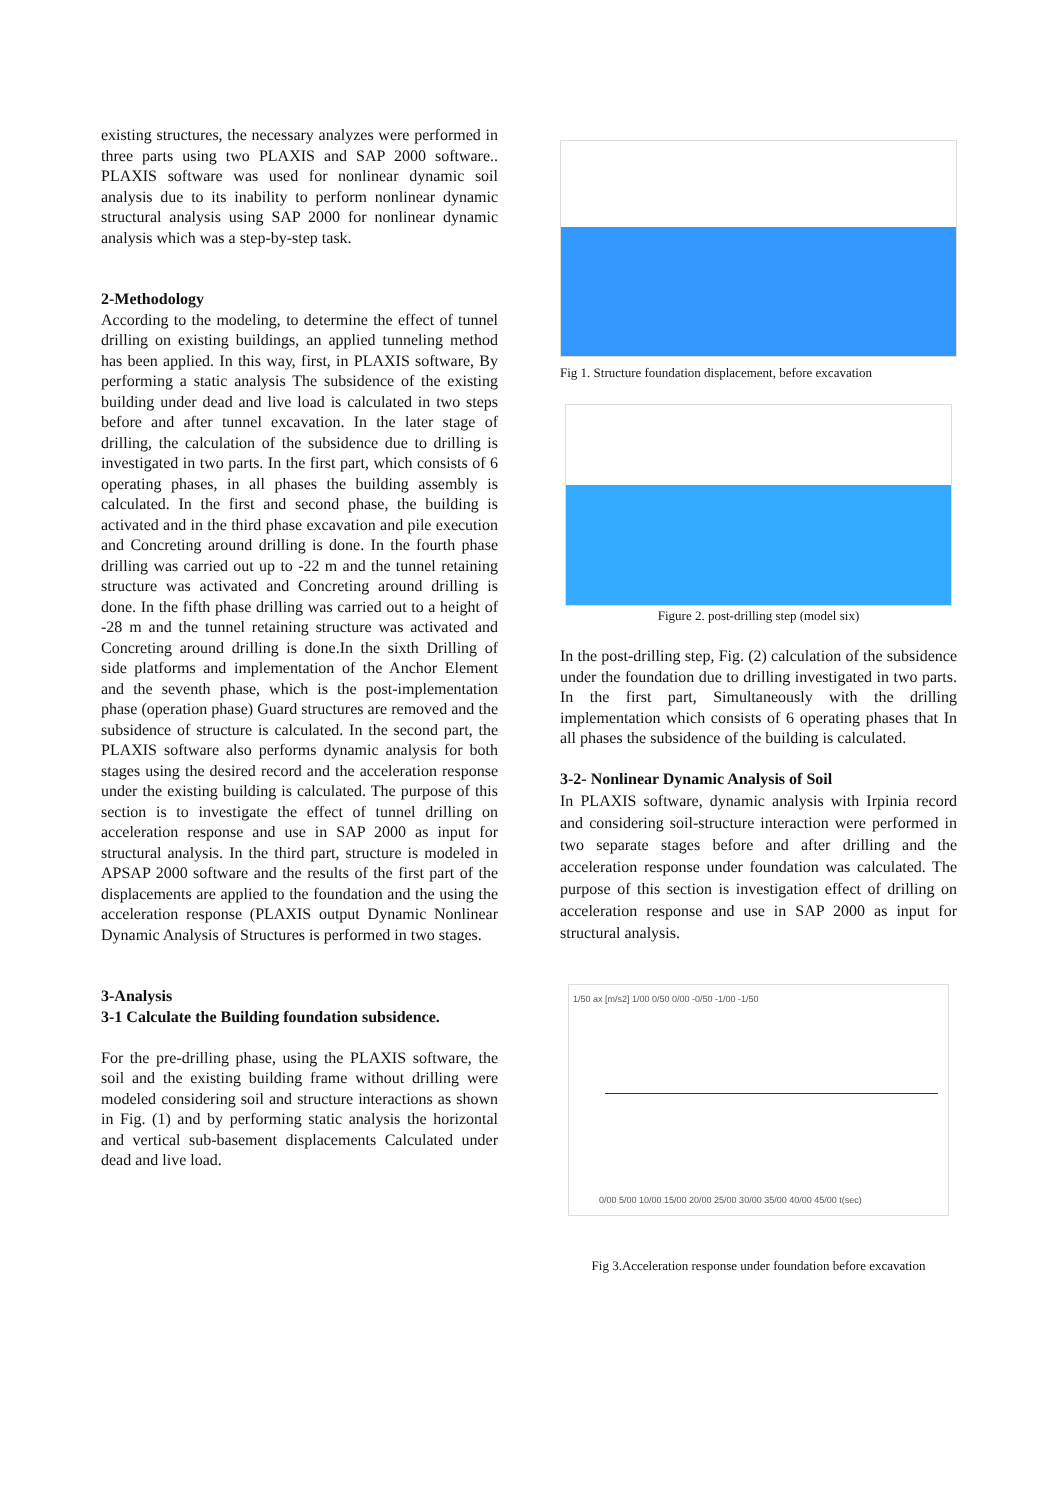existing structures, the necessary analyzes were performed in three parts using two PLAXIS and SAP 2000 software.. PLAXIS software was used for nonlinear dynamic soil analysis due to its inability to perform nonlinear dynamic structural analysis using SAP 2000 for nonlinear dynamic analysis which was a step-by-step task.
2-Methodology
According to the modeling, to determine the effect of tunnel drilling on existing buildings, an applied tunneling method has been applied. In this way, first, in PLAXIS software, By performing a static analysis The subsidence of the existing building under dead and live load is calculated in two steps before and after tunnel excavation. In the later stage of drilling, the calculation of the subsidence due to drilling is investigated in two parts. In the first part, which consists of 6 operating phases, in all phases the building assembly is calculated. In the first and second phase, the building is activated and in the third phase excavation and pile execution and Concreting around drilling is done. In the fourth phase drilling was carried out up to -22 m and the tunnel retaining structure was activated and Concreting around drilling is done. In the fifth phase drilling was carried out to a height of -28 m and the tunnel retaining structure was activated and Concreting around drilling is done.In the sixth Drilling of side platforms and implementation of the Anchor Element and the seventh phase, which is the post-implementation phase (operation phase) Guard structures are removed and the subsidence of structure is calculated. In the second part, the PLAXIS software also performs dynamic analysis for both stages using the desired record and the acceleration response under the existing building is calculated. The purpose of this section is to investigate the effect of tunnel drilling on acceleration response and use in SAP 2000 as input for structural analysis. In the third part, structure is modeled in APSAP 2000 software and the results of the first part of the displacements are applied to the foundation and the using the acceleration response (PLAXIS output Dynamic Nonlinear Dynamic Analysis of Structures is performed in two stages.
3-Analysis
3-1 Calculate the Building foundation subsidence.
For the pre-drilling phase, using the PLAXIS software, the soil and the existing building frame without drilling were modeled considering soil and structure interactions as shown in Fig. (1) and by performing static analysis the horizontal and vertical sub-basement displacements Calculated under dead and live load.
Fig 1. Structure foundation displacement, before excavation
Figure 2. post-drilling step (model six)
In the post-drilling step, Fig. (2) calculation of the subsidence under the foundation due to drilling investigated in two parts. In the first part, Simultaneously with the drilling implementation which consists of 6 operating phases that In all phases the subsidence of the building is calculated.
3-2- Nonlinear Dynamic Analysis of Soil
In PLAXIS software, dynamic analysis with Irpinia record and considering soil-structure interaction were performed in two separate stages before and after drilling and the acceleration response under foundation was calculated. The purpose of this section is investigation effect of drilling on acceleration response and use in SAP 2000 as input for structural analysis.
1/50 ax [m/s2] 1/00 0/50 0/00 -0/50 -1/00 -1/50
0/00 5/00 10/00 15/00 20/00 25/00 30/00 35/00 40/00 45/00 t(sec)
Fig 3.Acceleration response under foundation before excavation